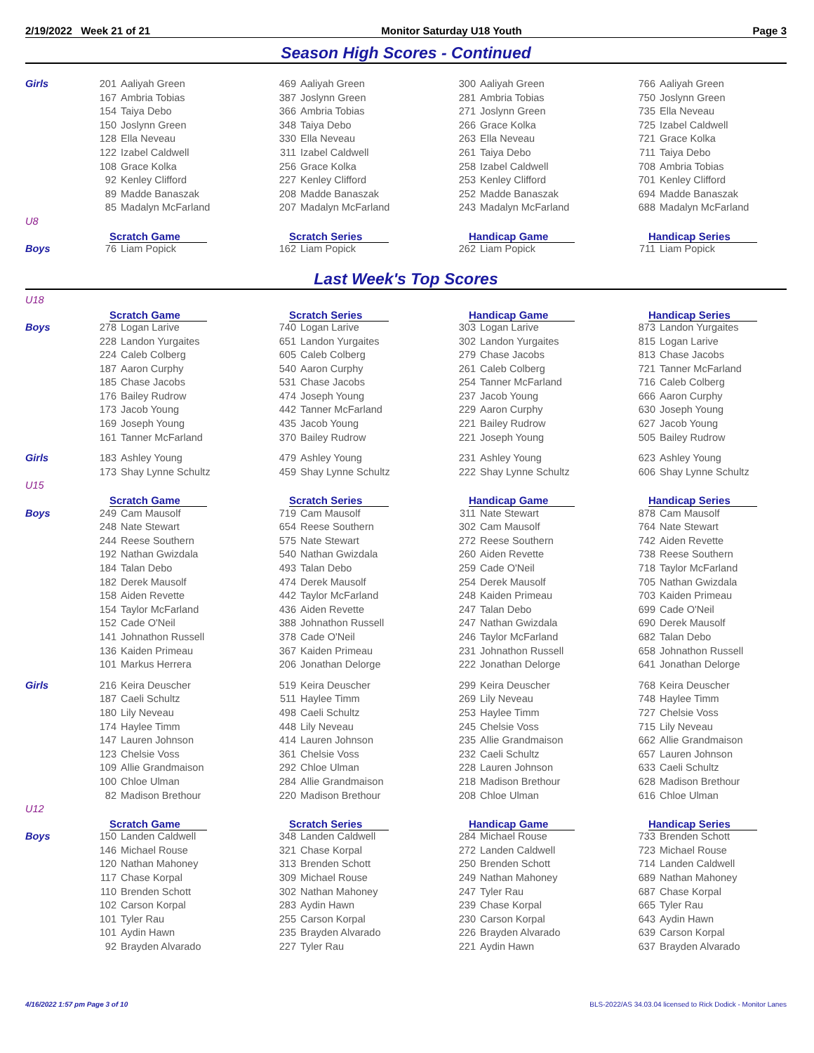2/19/2022 Week 21 of 21 Monitor Saturday U18 Youth Page 3
Season High Scores - Continued
| Girls | 201 | Aaliyah Green | 469 | Aaliyah Green | 300 | Aaliyah Green | 766 | Aaliyah Green |
| | 167 | Ambria Tobias | 387 | Joslynn Green | 281 | Ambria Tobias | 750 | Joslynn Green |
| | 154 | Taiya Debo | 366 | Ambria Tobias | 271 | Joslynn Green | 735 | Ella Neveau |
| | 150 | Joslynn Green | 348 | Taiya Debo | 266 | Grace Kolka | 725 | Izabel Caldwell |
| | 128 | Ella Neveau | 330 | Ella Neveau | 263 | Ella Neveau | 721 | Grace Kolka |
| | 122 | Izabel Caldwell | 311 | Izabel Caldwell | 261 | Taiya Debo | 711 | Taiya Debo |
| | 108 | Grace Kolka | 256 | Grace Kolka | 258 | Izabel Caldwell | 708 | Ambria Tobias |
| | 92 | Kenley Clifford | 227 | Kenley Clifford | 253 | Kenley Clifford | 701 | Kenley Clifford |
| | 89 | Madde Banaszak | 208 | Madde Banaszak | 252 | Madde Banaszak | 694 | Madde Banaszak |
| | 85 | Madalyn McFarland | 207 | Madalyn McFarland | 243 | Madalyn McFarland | 688 | Madalyn McFarland |
| U8 | | | | | | | | |
| | Scratch Game | | Scratch Series | | Handicap Game | | Handicap Series | |
| Boys | 76 | Liam Popick | 162 | Liam Popick | 262 | Liam Popick | 711 | Liam Popick |
Last Week's Top Scores
| U18 | | | | | | | | |
| | Scratch Game | | Scratch Series | | Handicap Game | | Handicap Series | |
| Boys | 278 | Logan Larive | 740 | Logan Larive | 303 | Logan Larive | 873 | Landon Yurgaites |
| | 228 | Landon Yurgaites | 651 | Landon Yurgaites | 302 | Landon Yurgaites | 815 | Logan Larive |
| | 224 | Caleb Colberg | 605 | Caleb Colberg | 279 | Chase Jacobs | 813 | Chase Jacobs |
| | 187 | Aaron Curphy | 540 | Aaron Curphy | 261 | Caleb Colberg | 721 | Tanner McFarland |
| | 185 | Chase Jacobs | 531 | Chase Jacobs | 254 | Tanner McFarland | 716 | Caleb Colberg |
| | 176 | Bailey Rudrow | 474 | Joseph Young | 237 | Jacob Young | 666 | Aaron Curphy |
| | 173 | Jacob Young | 442 | Tanner McFarland | 229 | Aaron Curphy | 630 | Joseph Young |
| | 169 | Joseph Young | 435 | Jacob Young | 221 | Bailey Rudrow | 627 | Jacob Young |
| | 161 | Tanner McFarland | 370 | Bailey Rudrow | 221 | Joseph Young | 505 | Bailey Rudrow |
| Girls | 183 | Ashley Young | 479 | Ashley Young | 231 | Ashley Young | 623 | Ashley Young |
| | 173 | Shay Lynne Schultz | 459 | Shay Lynne Schultz | 222 | Shay Lynne Schultz | 606 | Shay Lynne Schultz |
| U15 | | | | | | | | |
| | Scratch Game | | Scratch Series | | Handicap Game | | Handicap Series | |
| Boys | 249 | Cam Mausolf | 719 | Cam Mausolf | 311 | Nate Stewart | 878 | Cam Mausolf |
| | 248 | Nate Stewart | 654 | Reese Southern | 302 | Cam Mausolf | 764 | Nate Stewart |
| | 244 | Reese Southern | 575 | Nate Stewart | 272 | Reese Southern | 742 | Aiden Revette |
| | 192 | Nathan Gwizdala | 540 | Nathan Gwizdala | 260 | Aiden Revette | 738 | Reese Southern |
| | 184 | Talan Debo | 493 | Talan Debo | 259 | Cade O'Neil | 718 | Taylor McFarland |
| | 182 | Derek Mausolf | 474 | Derek Mausolf | 254 | Derek Mausolf | 705 | Nathan Gwizdala |
| | 158 | Aiden Revette | 442 | Taylor McFarland | 248 | Kaiden Primeau | 703 | Kaiden Primeau |
| | 154 | Taylor McFarland | 436 | Aiden Revette | 247 | Talan Debo | 699 | Cade O'Neil |
| | 152 | Cade O'Neil | 388 | Johnathon Russell | 247 | Nathan Gwizdala | 690 | Derek Mausolf |
| | 141 | Johnathon Russell | 378 | Cade O'Neil | 246 | Taylor McFarland | 682 | Talan Debo |
| | 136 | Kaiden Primeau | 367 | Kaiden Primeau | 231 | Johnathon Russell | 658 | Johnathon Russell |
| | 101 | Markus Herrera | 206 | Jonathan Delorge | 222 | Jonathan Delorge | 641 | Jonathan Delorge |
| Girls | 216 | Keira Deuscher | 519 | Keira Deuscher | 299 | Keira Deuscher | 768 | Keira Deuscher |
| | 187 | Caeli Schultz | 511 | Haylee Timm | 269 | Lily Neveau | 748 | Haylee Timm |
| | 180 | Lily Neveau | 498 | Caeli Schultz | 253 | Haylee Timm | 727 | Chelsie Voss |
| | 174 | Haylee Timm | 448 | Lily Neveau | 245 | Chelsie Voss | 715 | Lily Neveau |
| | 147 | Lauren Johnson | 414 | Lauren Johnson | 235 | Allie Grandmaison | 662 | Allie Grandmaison |
| | 123 | Chelsie Voss | 361 | Chelsie Voss | 232 | Caeli Schultz | 657 | Lauren Johnson |
| | 109 | Allie Grandmaison | 292 | Chloe Ulman | 228 | Lauren Johnson | 633 | Caeli Schultz |
| | 100 | Chloe Ulman | 284 | Allie Grandmaison | 218 | Madison Brethour | 628 | Madison Brethour |
| | 82 | Madison Brethour | 220 | Madison Brethour | 208 | Chloe Ulman | 616 | Chloe Ulman |
| U12 | | | | | | | | |
| | Scratch Game | | Scratch Series | | Handicap Game | | Handicap Series | |
| Boys | 150 | Landen Caldwell | 348 | Landen Caldwell | 284 | Michael Rouse | 733 | Brenden Schott |
| | 146 | Michael Rouse | 321 | Chase Korpal | 272 | Landen Caldwell | 723 | Michael Rouse |
| | 120 | Nathan Mahoney | 313 | Brenden Schott | 250 | Brenden Schott | 714 | Landen Caldwell |
| | 117 | Chase Korpal | 309 | Michael Rouse | 249 | Nathan Mahoney | 689 | Nathan Mahoney |
| | 110 | Brenden Schott | 302 | Nathan Mahoney | 247 | Tyler Rau | 687 | Chase Korpal |
| | 102 | Carson Korpal | 283 | Aydin Hawn | 239 | Chase Korpal | 665 | Tyler Rau |
| | 101 | Tyler Rau | 255 | Carson Korpal | 230 | Carson Korpal | 643 | Aydin Hawn |
| | 101 | Aydin Hawn | 235 | Brayden Alvarado | 226 | Brayden Alvarado | 639 | Carson Korpal |
| | 92 | Brayden Alvarado | 227 | Tyler Rau | 221 | Aydin Hawn | 637 | Brayden Alvarado |
4/16/2022 1:57 pm Page 3 of 10 BLS-2022/AS 34.03.04 licensed to Rick Dodick - Monitor Lanes